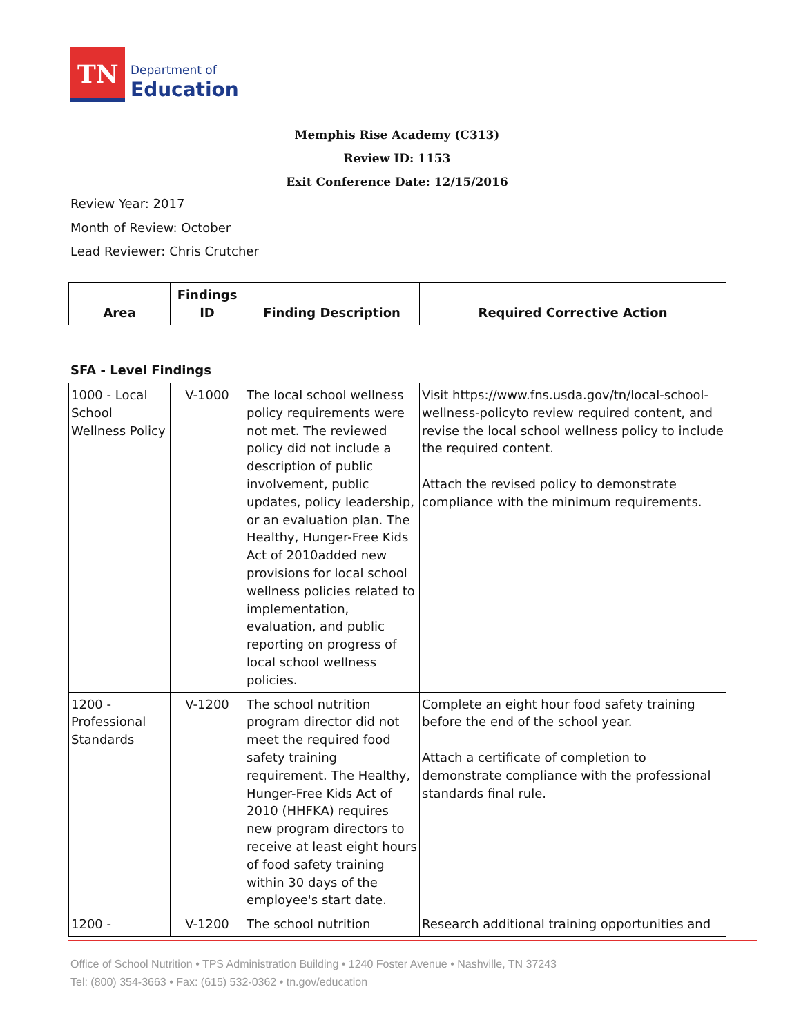TN
Department of
Education
Memphis Rise Academy (C313)
Review ID: 1153
Exit Conference Date: 12/15/2016
Review Year: 2017
Month of Review: October
Lead Reviewer: Chris Crutcher
| Area | Findings ID | Finding Description | Required Corrective Action |
| --- | --- | --- | --- |
SFA - Level Findings
| 1000 - Local School Wellness Policy | V-1000 | The local school wellness policy requirements were not met. The reviewed policy did not include a description of public involvement, public updates, policy leadership, or an evaluation plan. The Healthy, Hunger-Free Kids Act of 2010added new provisions for local school wellness policies related to implementation, evaluation, and public reporting on progress of local school wellness policies. | Visit https://www.fns.usda.gov/tn/local-school-wellness-policyto review required content, and revise the local school wellness policy to include the required content. Attach the revised policy to demonstrate compliance with the minimum requirements. |
| 1200 - Professional Standards | V-1200 | The school nutrition program director did not meet the required food safety training requirement. The Healthy, Hunger-Free Kids Act of 2010 (HHFKA) requires new program directors to receive at least eight hours of food safety training within 30 days of the employee's start date. | Complete an eight hour food safety training before the end of the school year. Attach a certificate of completion to demonstrate compliance with the professional standards final rule. |
| 1200 - | V-1200 | The school nutrition | Research additional training opportunities and |
Office of School Nutrition • TPS Administration Building • 1240 Foster Avenue • Nashville, TN 37243
Tel: (800) 354-3663 • Fax: (615) 532-0362 • tn.gov/education